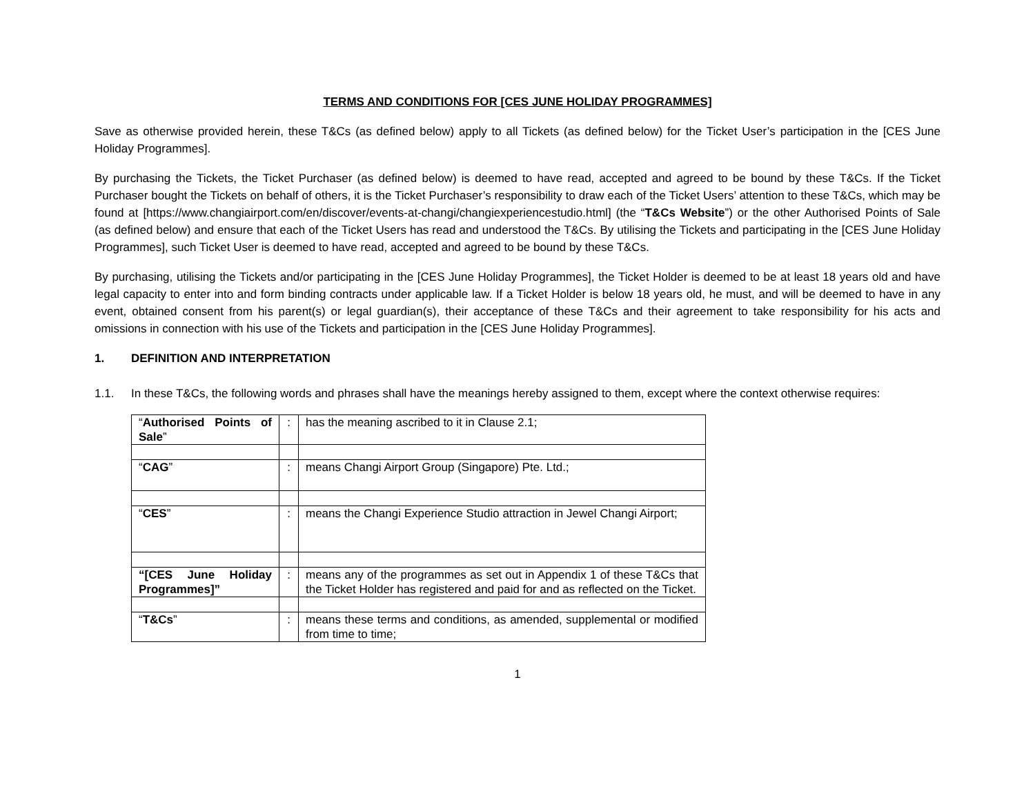TERMS AND CONDITIONS FOR [CES JUNE HOLIDAY PROGRAMMES]
Save as otherwise provided herein, these T&Cs (as defined below) apply to all Tickets (as defined below) for the Ticket User’s participation in the [CES June Holiday Programmes].
By purchasing the Tickets, the Ticket Purchaser (as defined below) is deemed to have read, accepted and agreed to be bound by these T&Cs. If the Ticket Purchaser bought the Tickets on behalf of others, it is the Ticket Purchaser’s responsibility to draw each of the Ticket Users’ attention to these T&Cs, which may be found at [https://www.changiairport.com/en/discover/events-at-changi/changiexperiencestudio.html] (the “T&Cs Website”) or the other Authorised Points of Sale (as defined below) and ensure that each of the Ticket Users has read and understood the T&Cs. By utilising the Tickets and participating in the [CES June Holiday Programmes], such Ticket User is deemed to have read, accepted and agreed to be bound by these T&Cs.
By purchasing, utilising the Tickets and/or participating in the [CES June Holiday Programmes], the Ticket Holder is deemed to be at least 18 years old and have legal capacity to enter into and form binding contracts under applicable law. If a Ticket Holder is below 18 years old, he must, and will be deemed to have in any event, obtained consent from his parent(s) or legal guardian(s), their acceptance of these T&Cs and their agreement to take responsibility for his acts and omissions in connection with his use of the Tickets and participation in the [CES June Holiday Programmes].
1. DEFINITION AND INTERPRETATION
1.1. In these T&Cs, the following words and phrases shall have the meanings hereby assigned to them, except where the context otherwise requires:
| “ Authorised Points of Sale ” | : | has the meaning ascribed to it in Clause 2.1; |
| “ CAG ” | : | means Changi Airport Group (Singapore) Pte. Ltd.; |
| “ CES ” | : | means the Changi Experience Studio attraction in Jewel Changi Airport; |
| “[CES June Holiday Programmes]” | : | means any of the programmes as set out in Appendix 1 of these T&Cs that the Ticket Holder has registered and paid for and as reflected on the Ticket. |
| “ T&Cs ” | : | means these terms and conditions, as amended, supplemental or modified from time to time; |
1